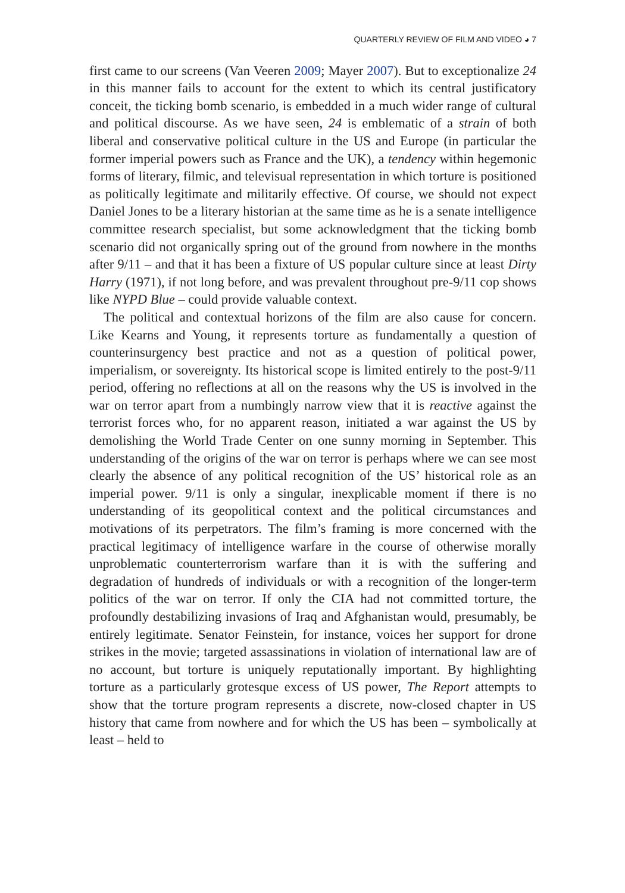QUARTERLY REVIEW OF FILM AND VIDEO ◕ 7
first came to our screens (Van Veeren 2009; Mayer 2007). But to exceptionalize 24 in this manner fails to account for the extent to which its central justificatory conceit, the ticking bomb scenario, is embedded in a much wider range of cultural and political discourse. As we have seen, 24 is emblematic of a strain of both liberal and conservative political culture in the US and Europe (in particular the former imperial powers such as France and the UK), a tendency within hegemonic forms of literary, filmic, and televisual representation in which torture is positioned as politically legitimate and militarily effective. Of course, we should not expect Daniel Jones to be a literary historian at the same time as he is a senate intelligence committee research specialist, but some acknowledgment that the ticking bomb scenario did not organically spring out of the ground from nowhere in the months after 9/11 – and that it has been a fixture of US popular culture since at least Dirty Harry (1971), if not long before, and was prevalent throughout pre-9/11 cop shows like NYPD Blue – could provide valuable context.
The political and contextual horizons of the film are also cause for concern. Like Kearns and Young, it represents torture as fundamentally a question of counterinsurgency best practice and not as a question of political power, imperialism, or sovereignty. Its historical scope is limited entirely to the post-9/11 period, offering no reflections at all on the reasons why the US is involved in the war on terror apart from a numbingly narrow view that it is reactive against the terrorist forces who, for no apparent reason, initiated a war against the US by demolishing the World Trade Center on one sunny morning in September. This understanding of the origins of the war on terror is perhaps where we can see most clearly the absence of any political recognition of the US’ historical role as an imperial power. 9/11 is only a singular, inexplicable moment if there is no understanding of its geopolitical context and the political circumstances and motivations of its perpetrators. The film’s framing is more concerned with the practical legitimacy of intelligence warfare in the course of otherwise morally unproblematic counterterrorism warfare than it is with the suffering and degradation of hundreds of individuals or with a recognition of the longer-term politics of the war on terror. If only the CIA had not committed torture, the profoundly destabilizing invasions of Iraq and Afghanistan would, presumably, be entirely legitimate. Senator Feinstein, for instance, voices her support for drone strikes in the movie; targeted assassinations in violation of international law are of no account, but torture is uniquely reputationally important. By highlighting torture as a particularly grotesque excess of US power, The Report attempts to show that the torture program represents a discrete, now-closed chapter in US history that came from nowhere and for which the US has been – symbolically at least – held to